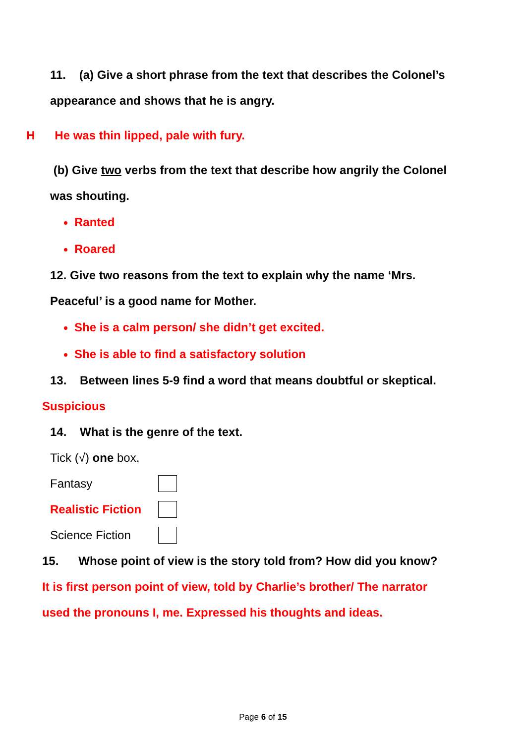11. (a) Give a short phrase from the text that describes the Colonel’s
appearance and shows that he is angry.
H He was thin lipped, pale with fury.
(b) Give two verbs from the text that describe how angrily the Colonel
was shouting.
Ranted
Roared
12. Give two reasons from the text to explain why the name ‘Mrs.
Peaceful’ is a good name for Mother.
She is a calm person/ she didn’t get excited.
She is able to find a satisfactory solution
13. Between lines 5-9 find a word that means doubtful or skeptical.
Suspicious
14. What is the genre of the text.
Tick (√) one box.
Fantasy
Realistic Fiction
Science Fiction
15. Whose point of view is the story told from? How did you know?
It is first person point of view, told by Charlie’s brother/ The narrator
used the pronouns I, me. Expressed his thoughts and ideas.
Page 6 of 15